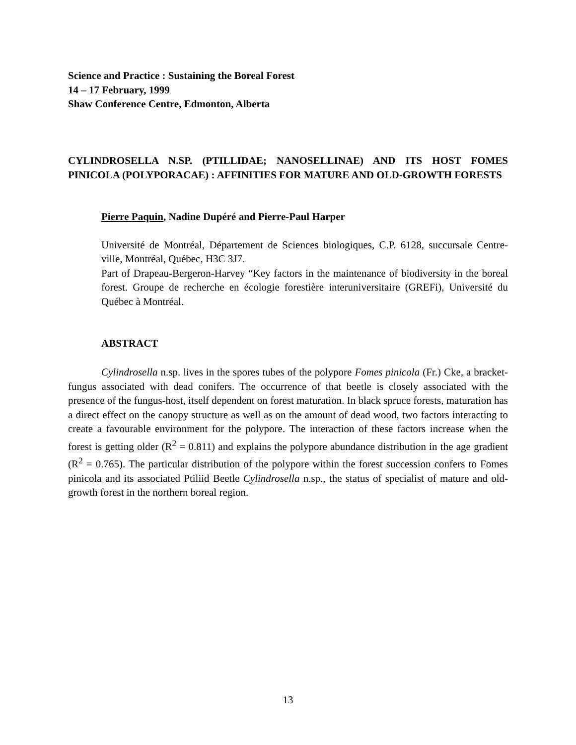Science and Practice : Sustaining the Boreal Forest
14 – 17 February, 1999
Shaw Conference Centre, Edmonton, Alberta
CYLINDROSELLA N.SP. (PTILLIDAE; NANOSELLINAE) AND ITS HOST FOMES PINICOLA (POLYPORACAE) : AFFINITIES FOR MATURE AND OLD-GROWTH FORESTS
Pierre Paquin, Nadine Dupéré and Pierre-Paul Harper
Université de Montréal, Département de Sciences biologiques, C.P. 6128, succursale Centre-ville, Montréal, Québec, H3C 3J7.
Part of Drapeau-Bergeron-Harvey “Key factors in the maintenance of biodiversity in the boreal forest. Groupe de recherche en écologie forestière interuniversitaire (GREFi), Université du Québec à Montréal.
ABSTRACT
Cylindrosella n.sp. lives in the spores tubes of the polypore Fomes pinicola (Fr.) Cke, a bracket-fungus associated with dead conifers. The occurrence of that beetle is closely associated with the presence of the fungus-host, itself dependent on forest maturation. In black spruce forests, maturation has a direct effect on the canopy structure as well as on the amount of dead wood, two factors interacting to create a favourable environment for the polypore. The interaction of these factors increase when the forest is getting older (R<sup>2</sup> = 0.811) and explains the polypore abundance distribution in the age gradient (R<sup>2</sup> = 0.765). The particular distribution of the polypore within the forest succession confers to Fomes pinicola and its associated Ptiliid Beetle Cylindrosella n.sp., the status of specialist of mature and old-growth forest in the northern boreal region.
13